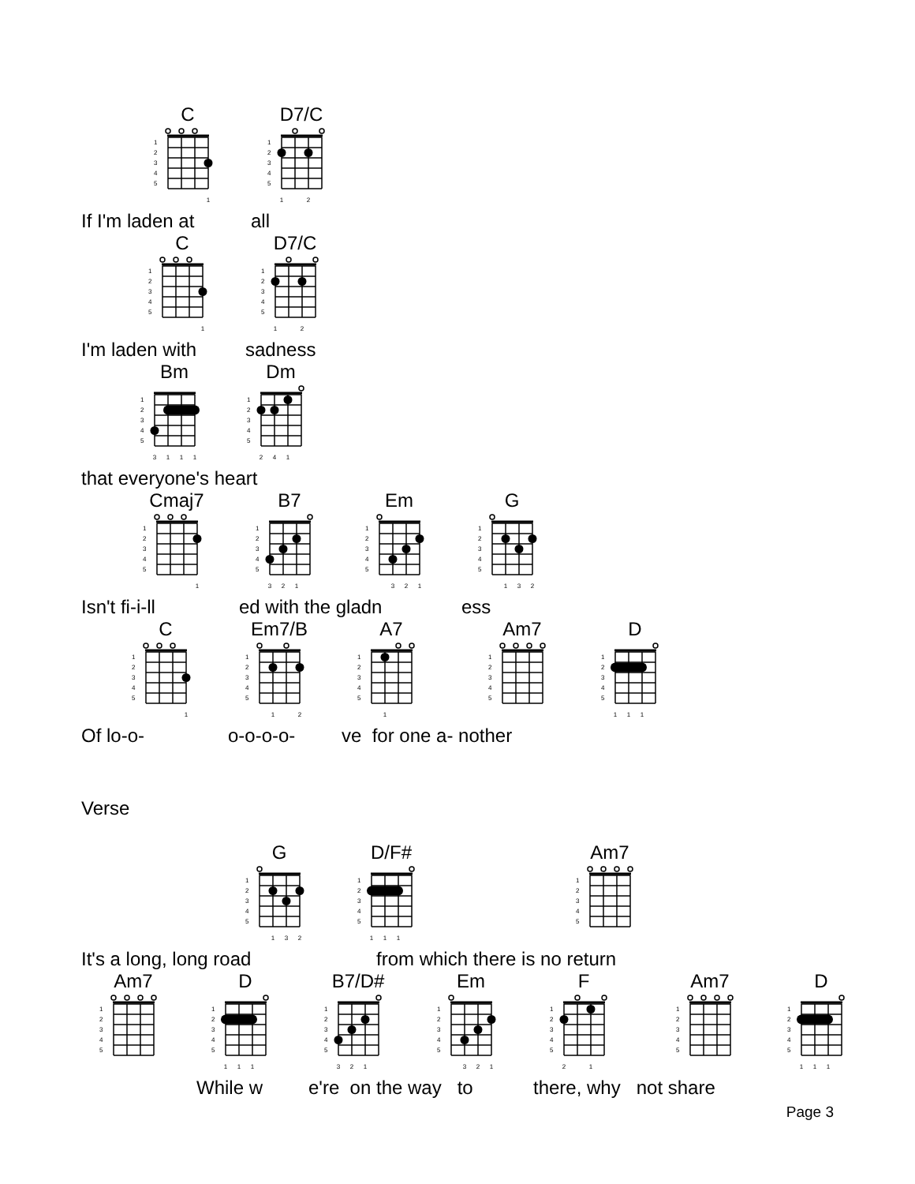C
1 2 3 4 5
1
D7/C
1 2 3 4 5
1
2
If I'm laden at all
C
1 2 3 4 5
1
D7/C
1 2 3 4 5
1
2
I'm laden with sadness
Bm
1 2 3 4 5
3
1
1
1
Dm
1 2 3 4 5
2
4
1
that everyone's heart
Cmaj7
1 2 3 4 5
1
B7
1 2 3 4 5
3
2
1
Em
1 2 3 4 5
3
2
1
G
1 2 3 4 5
1
3
2
Isn't fi-i-ll ed with the gladn ess
C
1 2 3 4 5
1
Em7/B
1 2 3 4 5
1
2
A7
1 2 3 4 5
1
Am7
1 2 3 4 5
D
1 2 3 4 5
1
1
1
Of lo-o- o-o-o-o- ve for one a- nother
Verse
G
1 2 3 4 5
1
3
2
D/F#
1 2 3 4 5
1
1
1
Am7
1 2 3 4 5
It's a long, long road from which there is no return
Am7
1 2 3 4 5
D
1 2 3 4 5
1
1
1
B7/D#
1 2 3 4 5
3
2
1
Em
1 2 3 4 5
3
2
1
F
1 2 3 4 5
2
1
Am7
1 2 3 4 5
D
1 2 3 4 5
1
1
1
While w e're on the way to there, why not share
Page 3